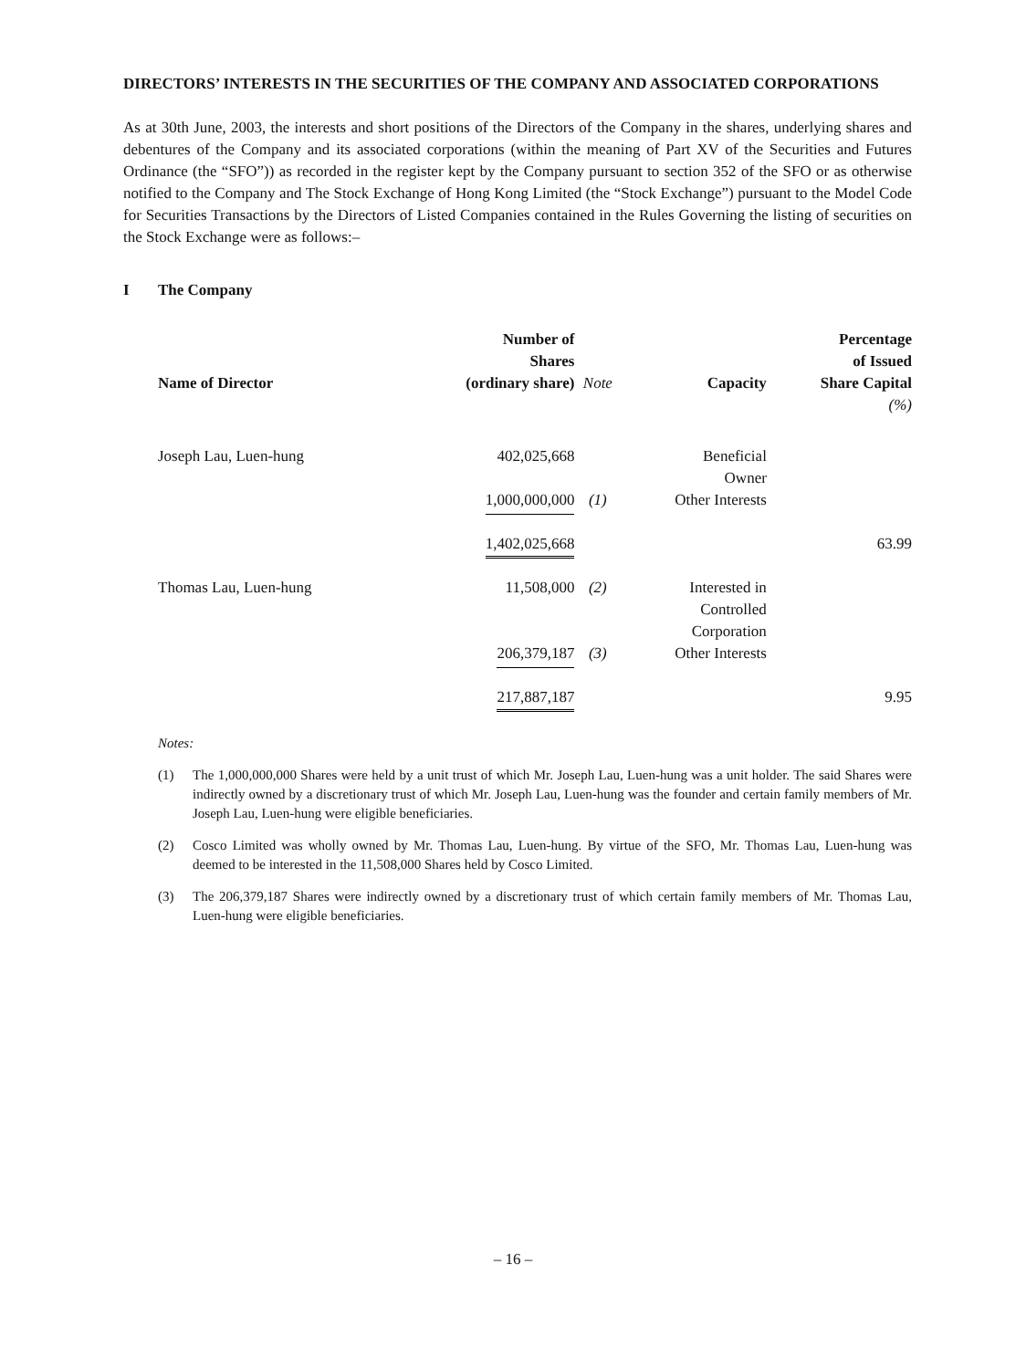DIRECTORS’ INTERESTS IN THE SECURITIES OF THE COMPANY AND ASSOCIATED CORPORATIONS
As at 30th June, 2003, the interests and short positions of the Directors of the Company in the shares, underlying shares and debentures of the Company and its associated corporations (within the meaning of Part XV of the Securities and Futures Ordinance (the “SFO”)) as recorded in the register kept by the Company pursuant to section 352 of the SFO or as otherwise notified to the Company and The Stock Exchange of Hong Kong Limited (the “Stock Exchange”) pursuant to the Model Code for Securities Transactions by the Directors of Listed Companies contained in the Rules Governing the listing of securities on the Stock Exchange were as follows:–
I The Company
| Name of Director | Number of Shares (ordinary share) | Note | Capacity | Percentage of Issued Share Capital |
| --- | --- | --- | --- | --- |
| | | | | (%) |
| Joseph Lau, Luen-hung | 402,025,668 | | Beneficial Owner | |
| | 1,000,000,000 | (1) | Other Interests | |
| | 1,402,025,668 | | | 63.99 |
| Thomas Lau, Luen-hung | 11,508,000 | (2) | Interested in Controlled Corporation | |
| | 206,379,187 | (3) | Other Interests | |
| | 217,887,187 | | | 9.95 |
Notes:
(1) The 1,000,000,000 Shares were held by a unit trust of which Mr. Joseph Lau, Luen-hung was a unit holder. The said Shares were indirectly owned by a discretionary trust of which Mr. Joseph Lau, Luen-hung was the founder and certain family members of Mr. Joseph Lau, Luen-hung were eligible beneficiaries.
(2) Cosco Limited was wholly owned by Mr. Thomas Lau, Luen-hung. By virtue of the SFO, Mr. Thomas Lau, Luen-hung was deemed to be interested in the 11,508,000 Shares held by Cosco Limited.
(3) The 206,379,187 Shares were indirectly owned by a discretionary trust of which certain family members of Mr. Thomas Lau, Luen-hung were eligible beneficiaries.
– 16 –